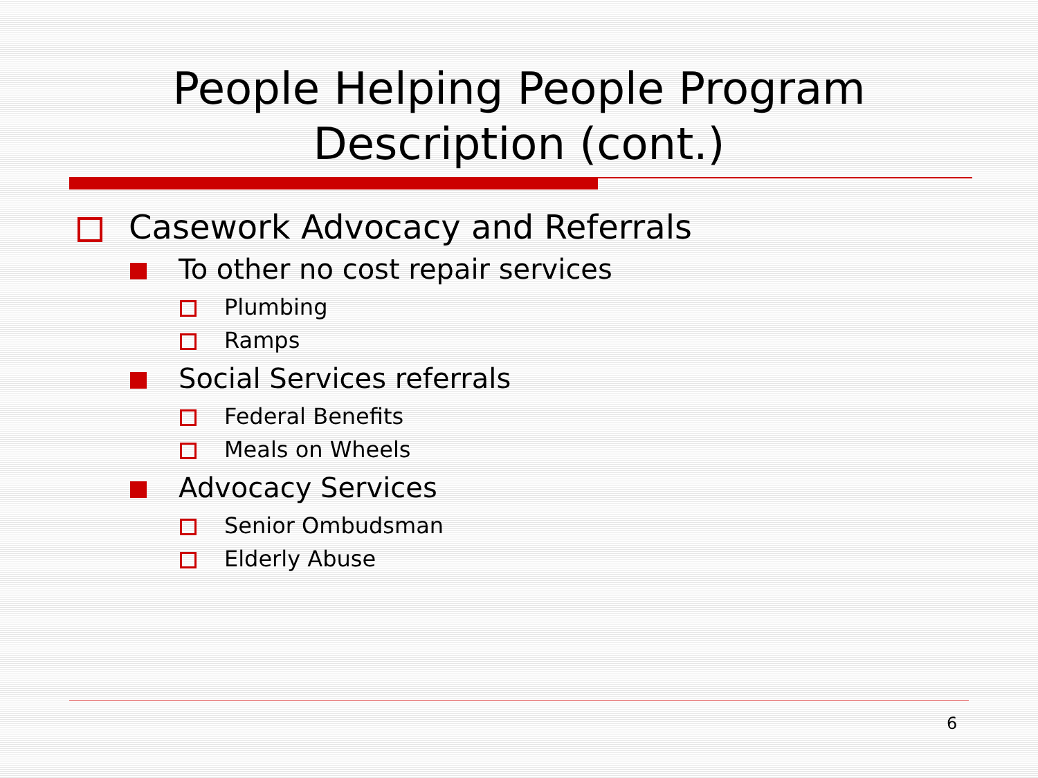People Helping People Program Description (cont.)
Casework Advocacy and Referrals
To other no cost repair services
Plumbing
Ramps
Social Services referrals
Federal Benefits
Meals on Wheels
Advocacy Services
Senior Ombudsman
Elderly Abuse
6